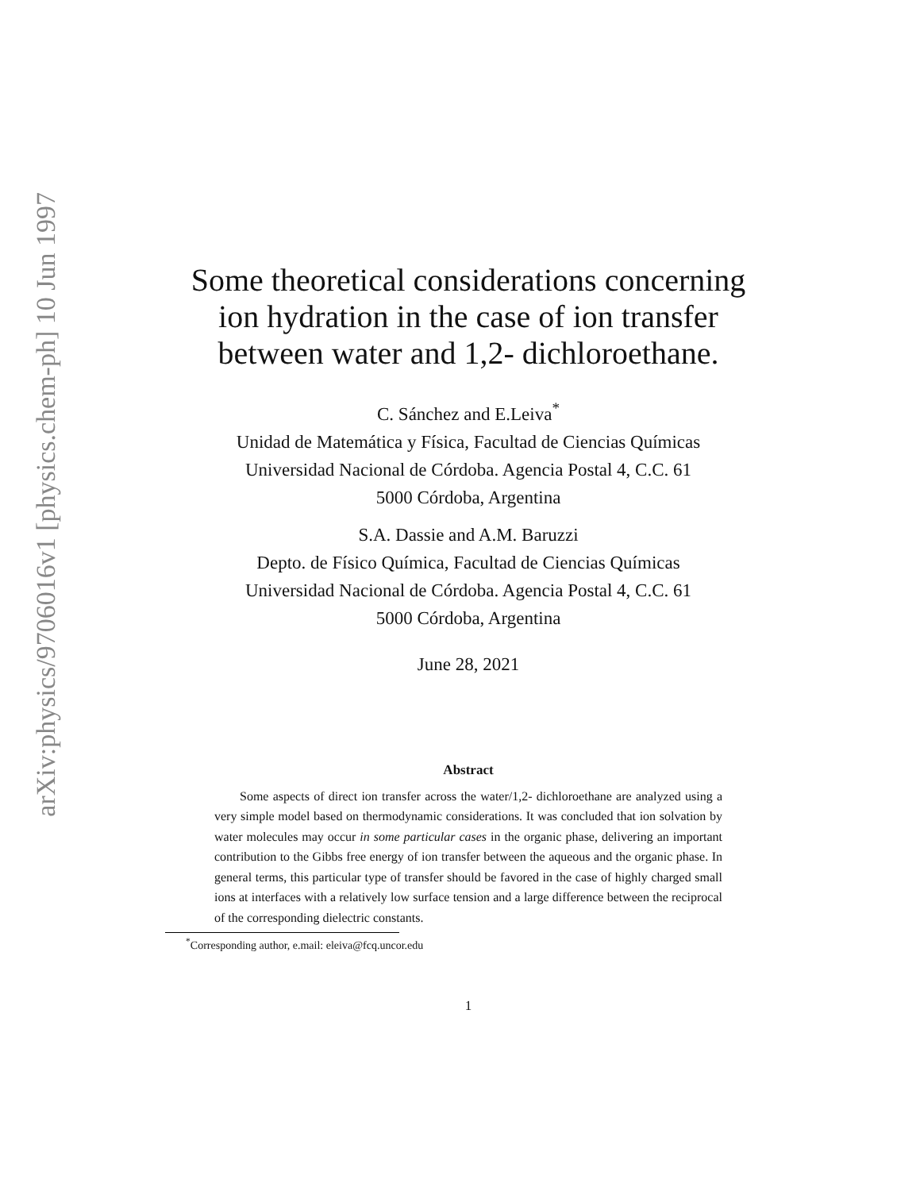arXiv:physics/9706016v1 [physics.chem-ph] 10 Jun 1997
Some theoretical considerations concerning
ion hydration in the case of ion transfer
between water and 1,2- dichloroethane.
C. Sánchez and E.Leiva<sup>*</sup>
Unidad de Matemática y Física, Facultad de Ciencias Químicas
Universidad Nacional de Córdoba. Agencia Postal 4, C.C. 61
5000 Córdoba, Argentina
S.A. Dassie and A.M. Baruzzi
Depto. de Físico Química, Facultad de Ciencias Químicas
Universidad Nacional de Córdoba. Agencia Postal 4, C.C. 61
5000 Córdoba, Argentina
June 28, 2021
Abstract
Some aspects of direct ion transfer across the water/1,2- dichloroethane are analyzed using a very simple model based on thermodynamic considerations. It was concluded that ion solvation by water molecules may occur in some particular cases in the organic phase, delivering an important contribution to the Gibbs free energy of ion transfer between the aqueous and the organic phase. In general terms, this particular type of transfer should be favored in the case of highly charged small ions at interfaces with a relatively low surface tension and a large difference between the reciprocal of the corresponding dielectric constants.
<sup>*</sup> Corresponding author, e.mail: eleiva@fcq.uncor.edu
1